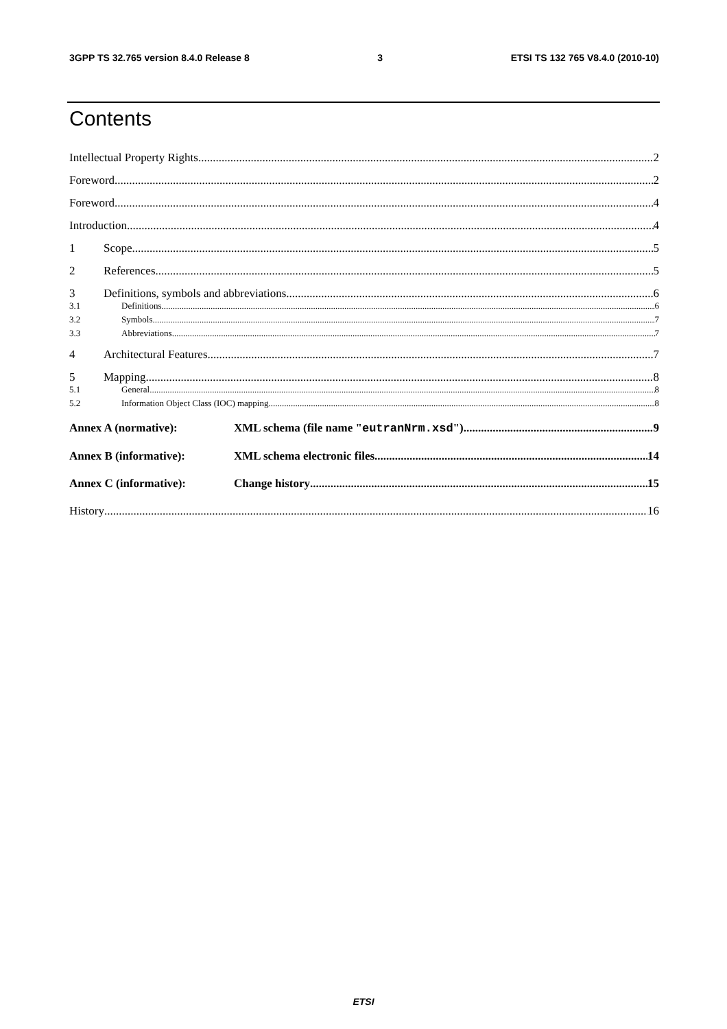3GPP TS 32.765 version 8.4.0 Release 8 3 ETSI TS 132 765 V8.4.0 (2010-10)
Contents
Intellectual Property Rights 2
Foreword 2
Foreword 4
Introduction 4
1 Scope 5
2 References 5
3 Definitions, symbols and abbreviations 6
3.1 Definitions 6
3.2 Symbols 7
3.3 Abbreviations 7
4 Architectural Features 7
5 Mapping 8
5.1 General 8
5.2 Information Object Class (IOC) mapping 8
Annex A (normative): XML schema (file name "eutranNrm.xsd") 9
Annex B (informative): XML schema electronic files 14
Annex C (informative): Change history 15
History 16
ETSI